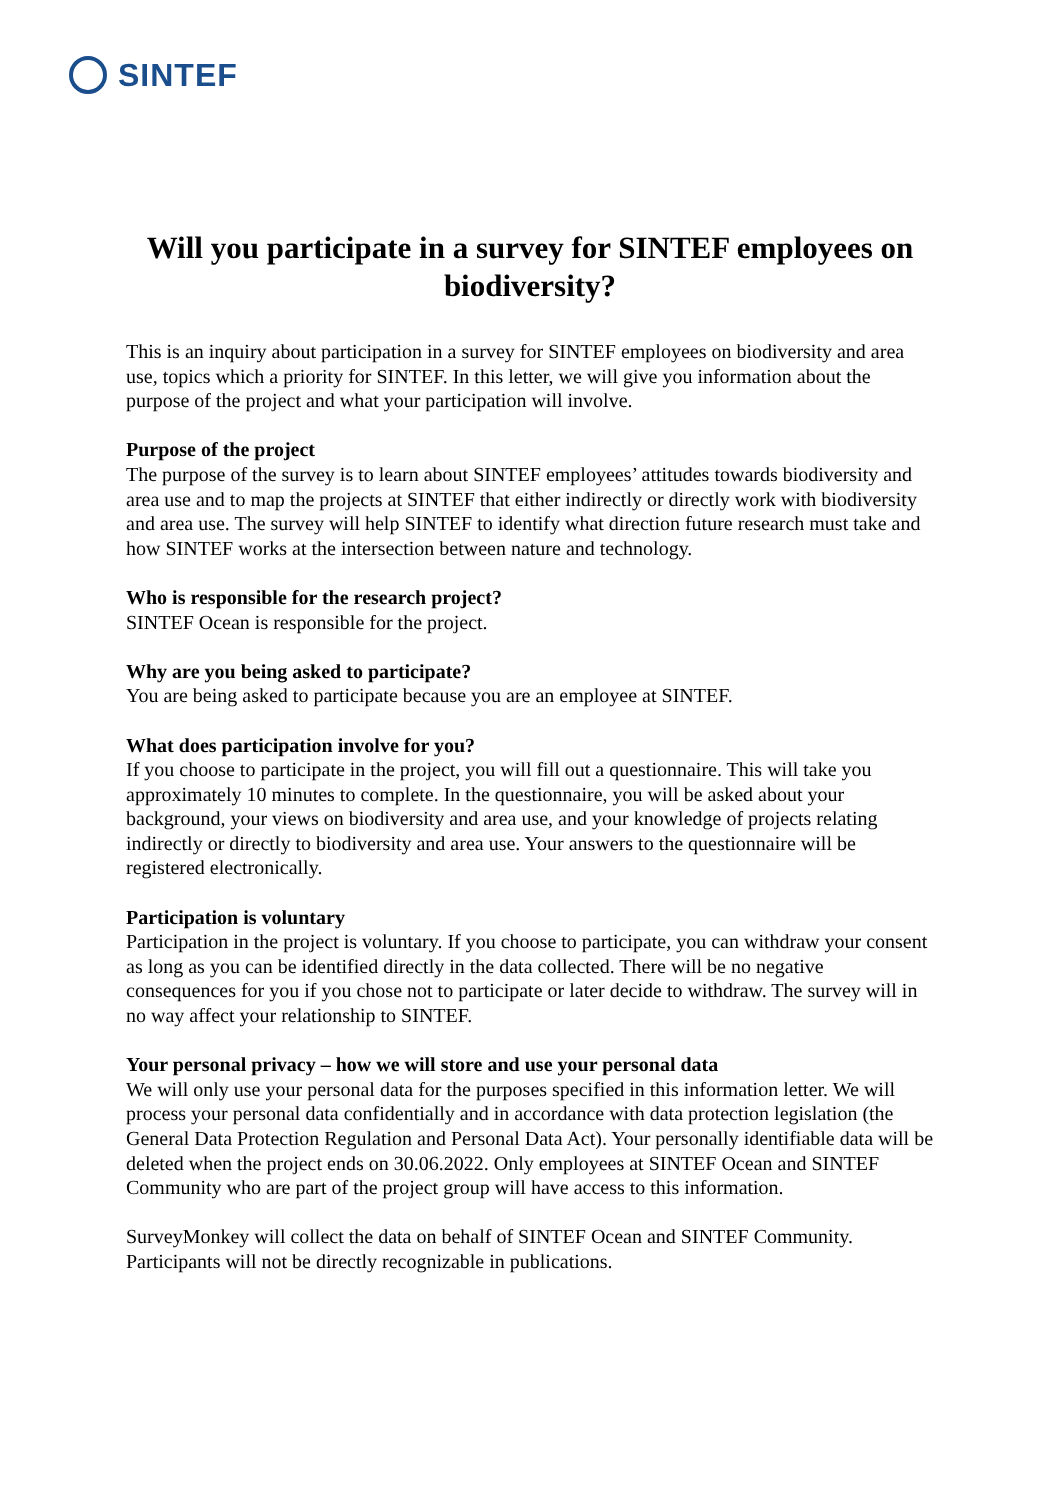SINTEF
Will you participate in a survey for SINTEF employees on biodiversity?
This is an inquiry about participation in a survey for SINTEF employees on biodiversity and area use, topics which a priority for SINTEF. In this letter, we will give you information about the purpose of the project and what your participation will involve.
Purpose of the project
The purpose of the survey is to learn about SINTEF employees’ attitudes towards biodiversity and area use and to map the projects at SINTEF that either indirectly or directly work with biodiversity and area use. The survey will help SINTEF to identify what direction future research must take and how SINTEF works at the intersection between nature and technology.
Who is responsible for the research project?
SINTEF Ocean is responsible for the project.
Why are you being asked to participate?
You are being asked to participate because you are an employee at SINTEF.
What does participation involve for you?
If you choose to participate in the project, you will fill out a questionnaire. This will take you approximately 10 minutes to complete. In the questionnaire, you will be asked about your background, your views on biodiversity and area use, and your knowledge of projects relating indirectly or directly to biodiversity and area use. Your answers to the questionnaire will be registered electronically.
Participation is voluntary
Participation in the project is voluntary. If you choose to participate, you can withdraw your consent as long as you can be identified directly in the data collected. There will be no negative consequences for you if you chose not to participate or later decide to withdraw. The survey will in no way affect your relationship to SINTEF.
Your personal privacy – how we will store and use your personal data
We will only use your personal data for the purposes specified in this information letter. We will process your personal data confidentially and in accordance with data protection legislation (the General Data Protection Regulation and Personal Data Act). Your personally identifiable data will be deleted when the project ends on 30.06.2022. Only employees at SINTEF Ocean and SINTEF Community who are part of the project group will have access to this information.
SurveyMonkey will collect the data on behalf of SINTEF Ocean and SINTEF Community. Participants will not be directly recognizable in publications.